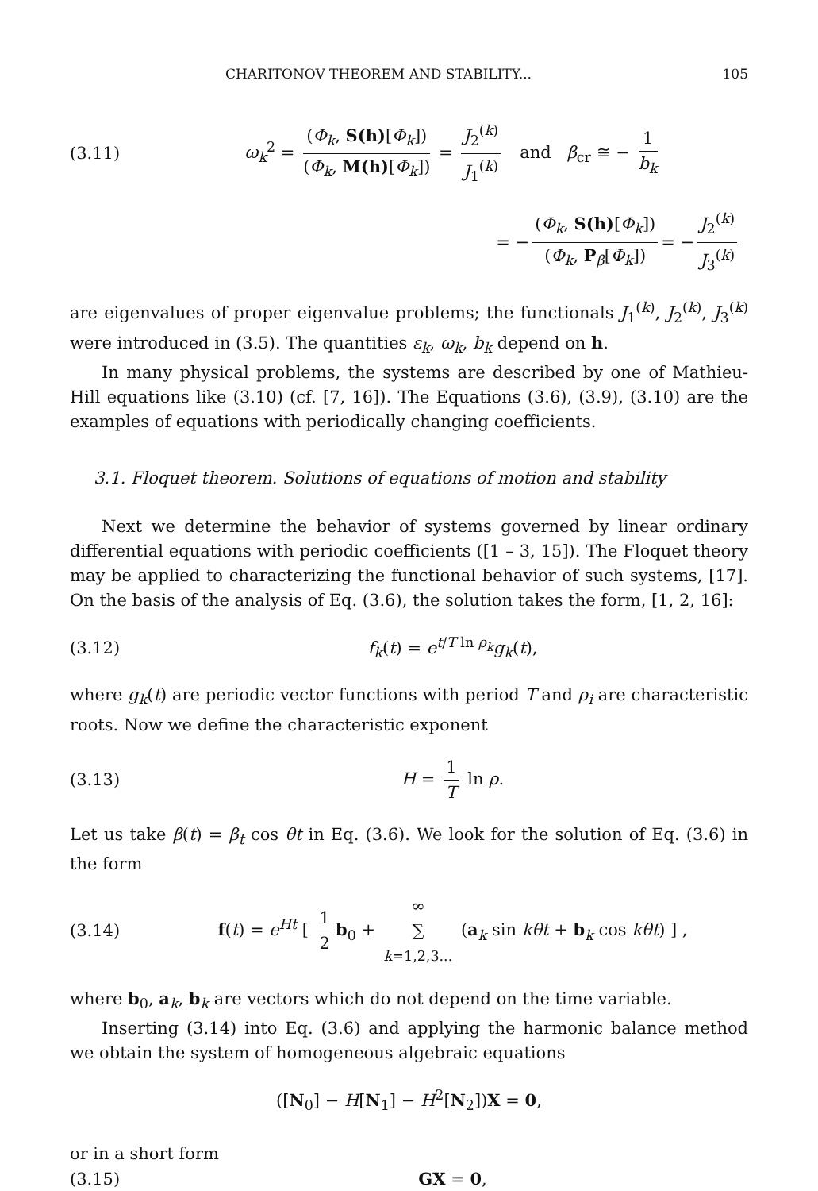CHARITONOV THEOREM AND STABILITY... 105
(3.11) ω<sub>k</sub><sup>2</sup> = (Φ<sub>k</sub>, S(h)[Φ<sub>k</sub>]) (Φ<sub>k</sub>, M(h)[Φ<sub>k</sub>]) = J<sub>2</sub><sup>(k)</sup> J<sub>1</sub><sup>(k)</sup> and β<sub>cr</sub> ≅ − 1 b<sub>k</sub>
= − (Φ<sub>k</sub>, S(h)[Φ<sub>k</sub>]) (Φ<sub>k</sub>, P<sub>β</sub>[Φ<sub>k</sub>]) = − J<sub>2</sub><sup>(k)</sup> J<sub>3</sub><sup>(k)</sup>
are eigenvalues of proper eigenvalue problems; the functionals J<sub>1</sub><sup>(k)</sup>, J<sub>2</sub><sup>(k)</sup>, J<sub>3</sub><sup>(k)</sup> were introduced in (3.5). The quantities ε<sub>k</sub>, ω<sub>k</sub>, b<sub>k</sub> depend on h.
In many physical problems, the systems are described by one of Mathieu-Hill equations like (3.10) (cf. [7, 16]). The Equations (3.6), (3.9), (3.10) are the examples of equations with periodically changing coefficients.
3.1. Floquet theorem. Solutions of equations of motion and stability
Next we determine the behavior of systems governed by linear ordinary differential equations with periodic coefficients ([1 – 3, 15]). The Floquet theory may be applied to characterizing the functional behavior of such systems, [17]. On the basis of the analysis of Eq. (3.6), the solution takes the form, [1, 2, 16]:
(3.12) f<sub>k</sub>(t) = e<sup>t/T ln ρ<sub>k</sub></sup>g<sub>k</sub>(t),
where g<sub>k</sub>(t) are periodic vector functions with period T and ρ<sub>i</sub> are characteristic roots. Now we define the characteristic exponent
(3.13) H = 1 T ln ρ.
Let us take β(t) = β<sub>t</sub> cos θt in Eq. (3.6). We look for the solution of Eq. (3.6) in the form
(3.14) f(t) = e<sup>Ht</sup> [ 1 2 b<sub>0</sub> + ∞ ∑
k=1,2,3... (a<sub>k</sub> sin kθt + b<sub>k</sub> cos kθt) ] ,
where b<sub>0</sub>, a<sub>k</sub>, b<sub>k</sub> are vectors which do not depend on the time variable.
Inserting (3.14) into Eq. (3.6) and applying the harmonic balance method we obtain the system of homogeneous algebraic equations
([N<sub>0</sub>] − H[N<sub>1</sub>] − H<sup>2</sup>[N<sub>2</sub>])X = 0,
or in a short form
(3.15) GX = 0,